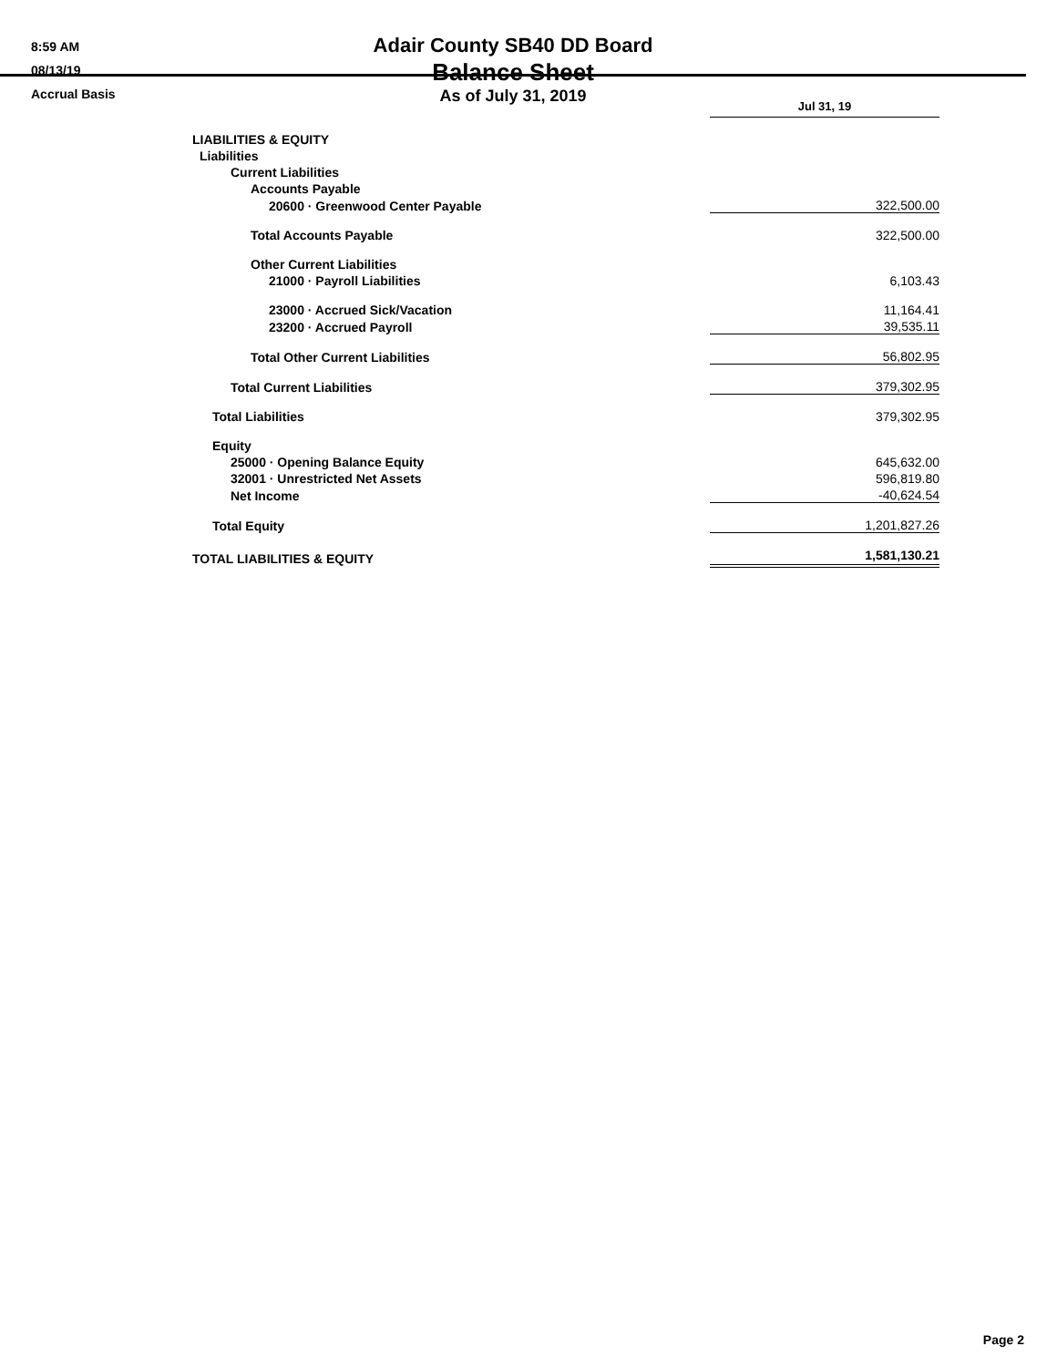8:59 AM
08/13/19
Accrual Basis
Adair County SB40 DD Board
Balance Sheet
As of July 31, 2019
| | Jul 31, 19 |
| LIABILITIES & EQUITY | |
| Liabilities | |
| Current Liabilities | |
| Accounts Payable | |
| 20600 · Greenwood Center Payable | 322,500.00 |
| Total Accounts Payable | 322,500.00 |
| Other Current Liabilities | |
| 21000 · Payroll Liabilities | 6,103.43 |
| 23000 · Accrued Sick/Vacation | 11,164.41 |
| 23200 · Accrued Payroll | 39,535.11 |
| Total Other Current Liabilities | 56,802.95 |
| Total Current Liabilities | 379,302.95 |
| Total Liabilities | 379,302.95 |
| Equity | |
| 25000 · Opening Balance Equity | 645,632.00 |
| 32001 · Unrestricted Net Assets | 596,819.80 |
| Net Income | -40,624.54 |
| Total Equity | 1,201,827.26 |
| TOTAL LIABILITIES & EQUITY | 1,581,130.21 |
Page 2